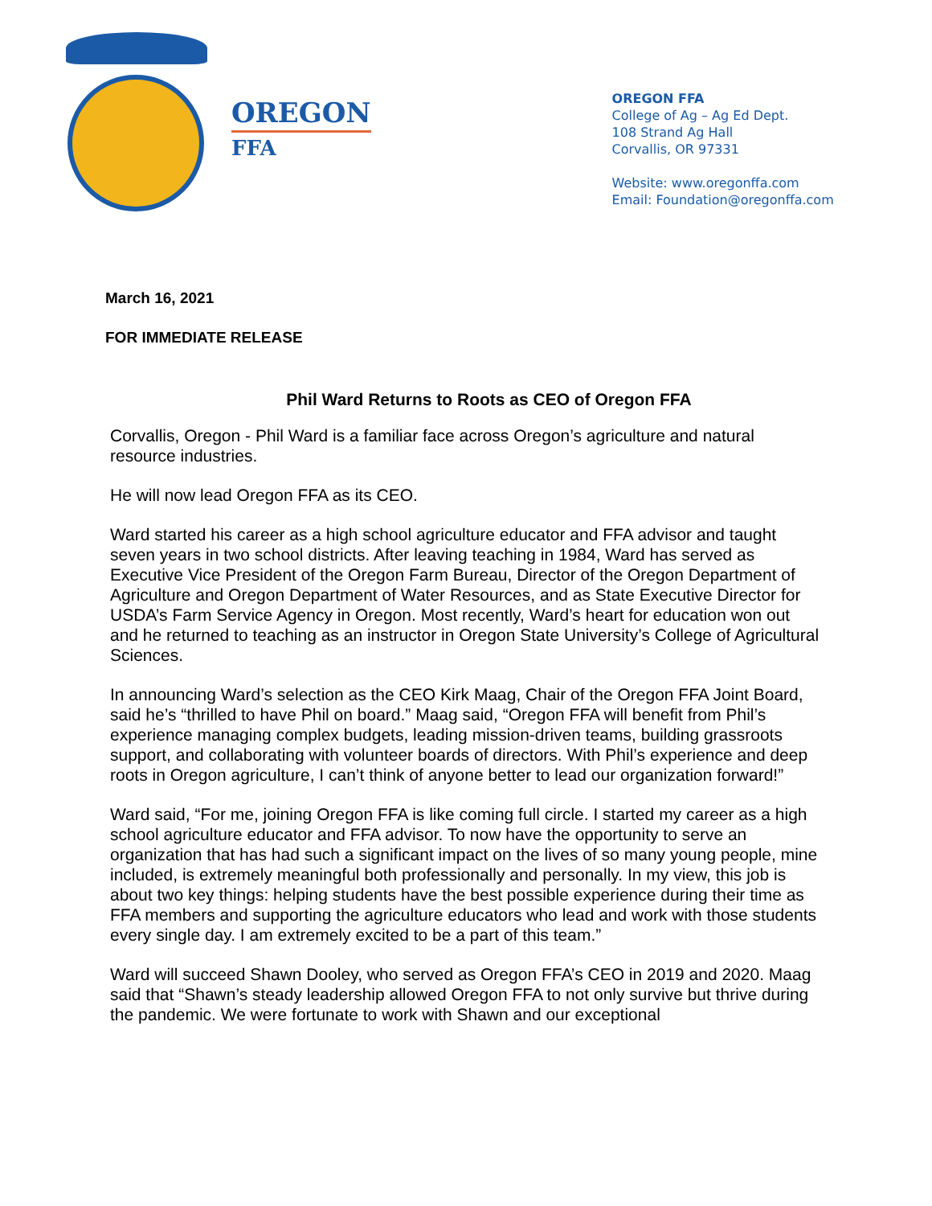OREGON
FFA
OREGON FFA
College of Ag – Ag Ed Dept.
108 Strand Ag Hall
Corvallis, OR 97331
Website: www.oregonffa.com
Email: Foundation@oregonffa.com
March 16, 2021
FOR IMMEDIATE RELEASE
Phil Ward Returns to Roots as CEO of Oregon FFA
Corvallis, Oregon - Phil Ward is a familiar face across Oregon’s agriculture and natural resource industries.
He will now lead Oregon FFA as its CEO.
Ward started his career as a high school agriculture educator and FFA advisor and taught seven years in two school districts. After leaving teaching in 1984, Ward has served as Executive Vice President of the Oregon Farm Bureau, Director of the Oregon Department of Agriculture and Oregon Department of Water Resources, and as State Executive Director for USDA’s Farm Service Agency in Oregon. Most recently, Ward’s heart for education won out and he returned to teaching as an instructor in Oregon State University’s College of Agricultural Sciences.
In announcing Ward’s selection as the CEO Kirk Maag, Chair of the Oregon FFA Joint Board, said he’s “thrilled to have Phil on board.” Maag said, “Oregon FFA will benefit from Phil’s experience managing complex budgets, leading mission-driven teams, building grassroots support, and collaborating with volunteer boards of directors. With Phil’s experience and deep roots in Oregon agriculture, I can’t think of anyone better to lead our organization forward!”
Ward said, “For me, joining Oregon FFA is like coming full circle. I started my career as a high school agriculture educator and FFA advisor. To now have the opportunity to serve an organization that has had such a significant impact on the lives of so many young people, mine included, is extremely meaningful both professionally and personally. In my view, this job is about two key things: helping students have the best possible experience during their time as FFA members and supporting the agriculture educators who lead and work with those students every single day. I am extremely excited to be a part of this team.”
Ward will succeed Shawn Dooley, who served as Oregon FFA’s CEO in 2019 and 2020. Maag said that “Shawn’s steady leadership allowed Oregon FFA to not only survive but thrive during the pandemic. We were fortunate to work with Shawn and our exceptional